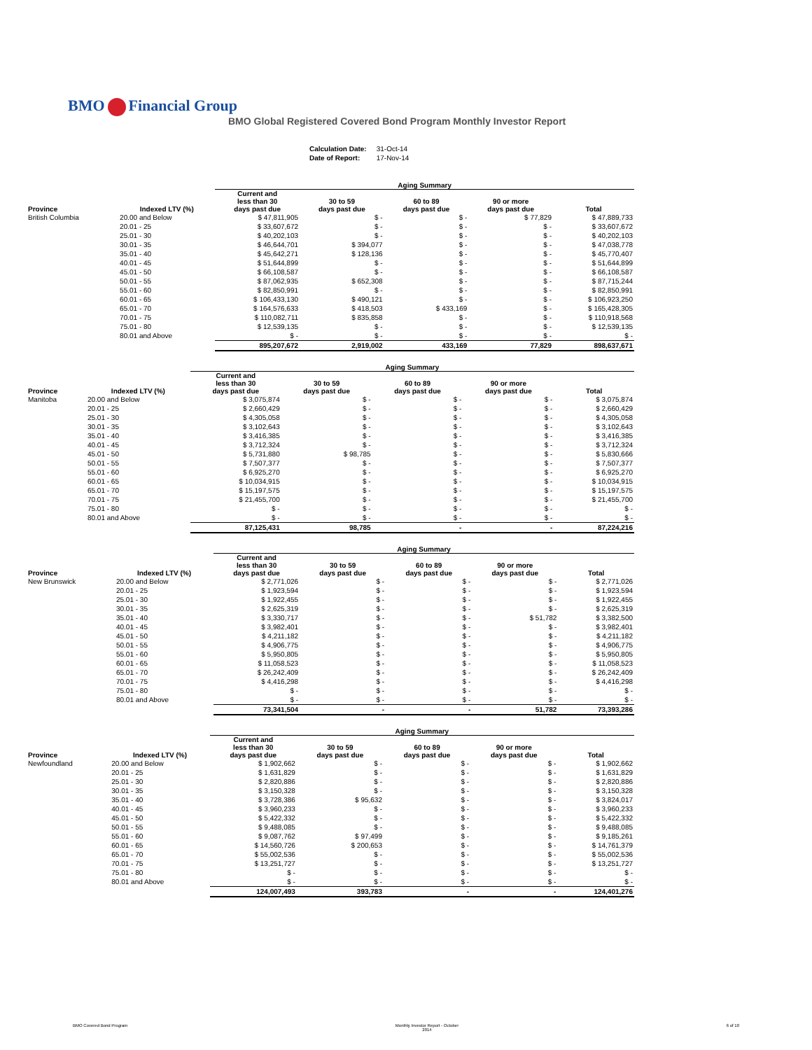BMO Financial Group
BMO Global Registered Covered Bond Program Monthly Investor Report
| Calculation Date: | 31-Oct-14 |
| Date of Report: | 17-Nov-14 |
| | | Aging Summary | | | | |
| --- | --- | --- | --- | --- | --- | --- |
| Province | Indexed LTV (%) | Current and less than 30 days past due | 30 to 59 days past due | 60 to 89 days past due | 90 or more days past due | Total |
| British Columbia | 20.00 and Below | $ 47,811,905 | $ - | $ - | $ 77,829 | $ 47,889,733 |
| | 20.01 - 25 | $ 33,607,672 | $ - | $ - | $ - | $ 33,607,672 |
| | 25.01 - 30 | $ 40,202,103 | $ - | $ - | $ - | $ 40,202,103 |
| | 30.01 - 35 | $ 46,644,701 | $ 394,077 | $ - | $ - | $ 47,038,778 |
| | 35.01 - 40 | $ 45,642,271 | $ 128,136 | $ - | $ - | $ 45,770,407 |
| | 40.01 - 45 | $ 51,644,899 | $ - | $ - | $ - | $ 51,644,899 |
| | 45.01 - 50 | $ 66,108,587 | $ - | $ - | $ - | $ 66,108,587 |
| | 50.01 - 55 | $ 87,062,935 | $ 652,308 | $ - | $ - | $ 87,715,244 |
| | 55.01 - 60 | $ 82,850,991 | $ - | $ - | $ - | $ 82,850,991 |
| | 60.01 - 65 | $ 106,433,130 | $ 490,121 | $ - | $ - | $ 106,923,250 |
| | 65.01 - 70 | $ 164,576,633 | $ 418,503 | $ 433,169 | $ - | $ 165,428,305 |
| | 70.01 - 75 | $ 110,082,711 | $ 835,858 | $ - | $ - | $ 110,918,568 |
| | 75.01 - 80 | $ 12,539,135 | $ - | $ - | $ - | $ 12,539,135 |
| | 80.01 and Above | $ - | $ - | $ - | $ - | $ - |
| | | 895,207,672 | 2,919,002 | 433,169 | 77,829 | 898,637,671 |
| | | Aging Summary | | | | |
| --- | --- | --- | --- | --- | --- | --- |
| Province | Indexed LTV (%) | Current and less than 30 days past due | 30 to 59 days past due | 60 to 89 days past due | 90 or more days past due | Total |
| Manitoba | 20.00 and Below | $ 3,075,874 | $ - | $ - | $ - | $ 3,075,874 |
| | 20.01 - 25 | $ 2,660,429 | $ - | $ - | $ - | $ 2,660,429 |
| | 25.01 - 30 | $ 4,305,058 | $ - | $ - | $ - | $ 4,305,058 |
| | 30.01 - 35 | $ 3,102,643 | $ - | $ - | $ - | $ 3,102,643 |
| | 35.01 - 40 | $ 3,416,385 | $ - | $ - | $ - | $ 3,416,385 |
| | 40.01 - 45 | $ 3,712,324 | $ - | $ - | $ - | $ 3,712,324 |
| | 45.01 - 50 | $ 5,731,880 | $ 98,785 | $ - | $ - | $ 5,830,666 |
| | 50.01 - 55 | $ 7,507,377 | $ - | $ - | $ - | $ 7,507,377 |
| | 55.01 - 60 | $ 6,925,270 | $ - | $ - | $ - | $ 6,925,270 |
| | 60.01 - 65 | $ 10,034,915 | $ - | $ - | $ - | $ 10,034,915 |
| | 65.01 - 70 | $ 15,197,575 | $ - | $ - | $ - | $ 15,197,575 |
| | 70.01 - 75 | $ 21,455,700 | $ - | $ - | $ - | $ 21,455,700 |
| | 75.01 - 80 | $ - | $ - | $ - | $ - | $ - |
| | 80.01 and Above | $ - | $ - | $ - | $ - | $ - |
| | | 87,125,431 | 98,785 | - | - | 87,224,216 |
| | | Aging Summary | | | | |
| --- | --- | --- | --- | --- | --- | --- |
| Province | Indexed LTV (%) | Current and less than 30 days past due | 30 to 59 days past due | 60 to 89 days past due | 90 or more days past due | Total |
| New Brunswick | 20.00 and Below | $ 2,771,026 | $ - | $ - | $ - | $ 2,771,026 |
| | 20.01 - 25 | $ 1,923,594 | $ - | $ - | $ - | $ 1,923,594 |
| | 25.01 - 30 | $ 1,922,455 | $ - | $ - | $ - | $ 1,922,455 |
| | 30.01 - 35 | $ 2,625,319 | $ - | $ - | $ - | $ 2,625,319 |
| | 35.01 - 40 | $ 3,330,717 | $ - | $ - | $ 51,782 | $ 3,382,500 |
| | 40.01 - 45 | $ 3,982,401 | $ - | $ - | $ - | $ 3,982,401 |
| | 45.01 - 50 | $ 4,211,182 | $ - | $ - | $ - | $ 4,211,182 |
| | 50.01 - 55 | $ 4,906,775 | $ - | $ - | $ - | $ 4,906,775 |
| | 55.01 - 60 | $ 5,950,805 | $ - | $ - | $ - | $ 5,950,805 |
| | 60.01 - 65 | $ 11,058,523 | $ - | $ - | $ - | $ 11,058,523 |
| | 65.01 - 70 | $ 26,242,409 | $ - | $ - | $ - | $ 26,242,409 |
| | 70.01 - 75 | $ 4,416,298 | $ - | $ - | $ - | $ 4,416,298 |
| | 75.01 - 80 | $ - | $ - | $ - | $ - | $ - |
| | 80.01 and Above | $ - | $ - | $ - | $ - | $ - |
| | | 73,341,504 | - | - | 51,782 | 73,393,286 |
| | | Aging Summary | | | | |
| --- | --- | --- | --- | --- | --- | --- |
| Province | Indexed LTV (%) | Current and less than 30 days past due | 30 to 59 days past due | 60 to 89 days past due | 90 or more days past due | Total |
| Newfoundland | 20.00 and Below | $ 1,902,662 | $ - | $ - | $ - | $ 1,902,662 |
| | 20.01 - 25 | $ 1,631,829 | $ - | $ - | $ - | $ 1,631,829 |
| | 25.01 - 30 | $ 2,820,886 | $ - | $ - | $ - | $ 2,820,886 |
| | 30.01 - 35 | $ 3,150,328 | $ - | $ - | $ - | $ 3,150,328 |
| | 35.01 - 40 | $ 3,728,386 | $ 95,632 | $ - | $ - | $ 3,824,017 |
| | 40.01 - 45 | $ 3,960,233 | $ - | $ - | $ - | $ 3,960,233 |
| | 45.01 - 50 | $ 5,422,332 | $ - | $ - | $ - | $ 5,422,332 |
| | 50.01 - 55 | $ 9,488,085 | $ - | $ - | $ - | $ 9,488,085 |
| | 55.01 - 60 | $ 9,087,762 | $ 97,499 | $ - | $ - | $ 9,185,261 |
| | 60.01 - 65 | $ 14,560,726 | $ 200,653 | $ - | $ - | $ 14,761,379 |
| | 65.01 - 70 | $ 55,002,536 | $ - | $ - | $ - | $ 55,002,536 |
| | 70.01 - 75 | $ 13,251,727 | $ - | $ - | $ - | $ 13,251,727 |
| | 75.01 - 80 | $ - | $ - | $ - | $ - | $ - |
| | 80.01 and Above | $ - | $ - | $ - | $ - | $ - |
| | | 124,007,493 | 393,783 | - | - | 124,401,276 |
BMO Covered Bond Program Monthly Investor Report - October
2014 6 of 10